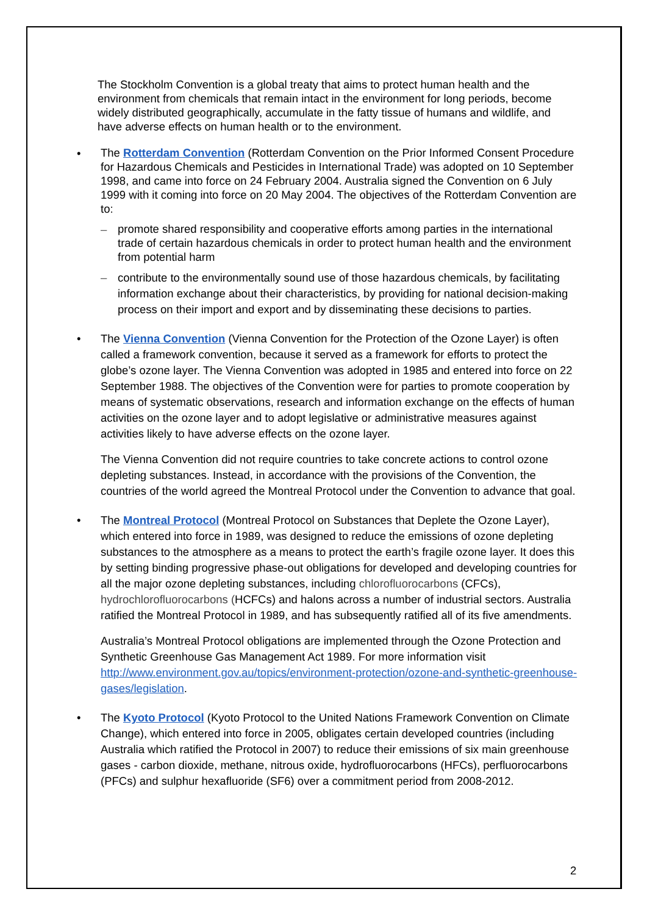The Stockholm Convention is a global treaty that aims to protect human health and the environment from chemicals that remain intact in the environment for long periods, become widely distributed geographically, accumulate in the fatty tissue of humans and wildlife, and have adverse effects on human health or to the environment.
The Rotterdam Convention (Rotterdam Convention on the Prior Informed Consent Procedure for Hazardous Chemicals and Pesticides in International Trade) was adopted on 10 September 1998, and came into force on 24 February 2004. Australia signed the Convention on 6 July 1999 with it coming into force on 20 May 2004. The objectives of the Rotterdam Convention are to:
–
promote shared responsibility and cooperative efforts among parties in the international trade of certain hazardous chemicals in order to protect human health and the environment from potential harm
–
contribute to the environmentally sound use of those hazardous chemicals, by facilitating information exchange about their characteristics, by providing for national decision-making process on their import and export and by disseminating these decisions to parties.
The Vienna Convention (Vienna Convention for the Protection of the Ozone Layer) is often called a framework convention, because it served as a framework for efforts to protect the globe’s ozone layer. The Vienna Convention was adopted in 1985 and entered into force on 22 September 1988. The objectives of the Convention were for parties to promote cooperation by means of systematic observations, research and information exchange on the effects of human activities on the ozone layer and to adopt legislative or administrative measures against activities likely to have adverse effects on the ozone layer.
The Vienna Convention did not require countries to take concrete actions to control ozone depleting substances. Instead, in accordance with the provisions of the Convention, the countries of the world agreed the Montreal Protocol under the Convention to advance that goal.
The Montreal Protocol (Montreal Protocol on Substances that Deplete the Ozone Layer), which entered into force in 1989, was designed to reduce the emissions of ozone depleting substances to the atmosphere as a means to protect the earth’s fragile ozone layer. It does this by setting binding progressive phase-out obligations for developed and developing countries for all the major ozone depleting substances, including chlorofluorocarbons (CFCs), hydrochlorofluorocarbons (HCFCs) and halons across a number of industrial sectors. Australia ratified the Montreal Protocol in 1989, and has subsequently ratified all of its five amendments.
Australia’s Montreal Protocol obligations are implemented through the Ozone Protection and Synthetic Greenhouse Gas Management Act 1989. For more information visit http://www.environment.gov.au/topics/environment-protection/ozone-and-synthetic-greenhouse-gases/legislation.
The Kyoto Protocol (Kyoto Protocol to the United Nations Framework Convention on Climate Change), which entered into force in 2005, obligates certain developed countries (including Australia which ratified the Protocol in 2007) to reduce their emissions of six main greenhouse gases - carbon dioxide, methane, nitrous oxide, hydrofluorocarbons (HFCs), perfluorocarbons (PFCs) and sulphur hexafluoride (SF6) over a commitment period from 2008-2012.
2